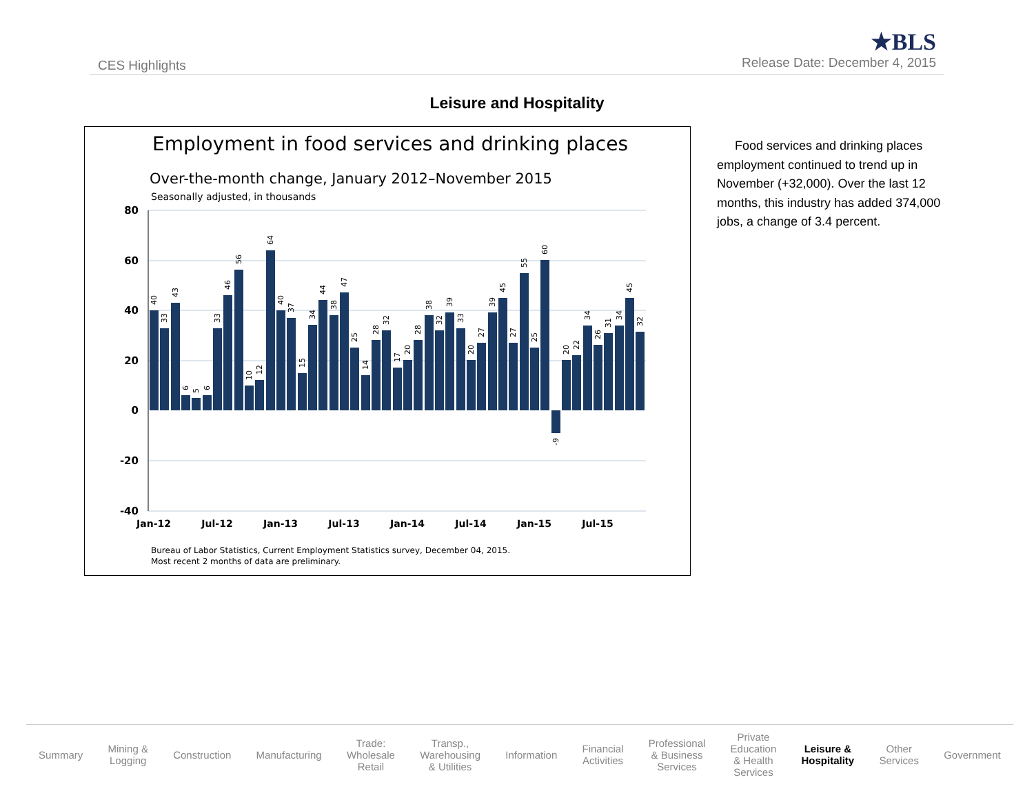CES Highlights
★BLS
Release Date: December 4, 2015
Leisure and Hospitality
Employment in food services and drinking places
Over-the-month change, January 2012–November 2015
Seasonally adjusted, in thousands
80
60
40
20
0
-20
-40
40
33
43
6
5
6
33
46
56
10
12
64
40
37
15
34
44
38
47
25
14
28
32
17
20
28
38
32
39
33
20
27
39
45
27
55
25
60
-9
20
22
34
26
31
34
45
32
Jan-12
Jul-12
Jan-13
Jul-13
Jan-14
Jul-14
Jan-15
Jul-15
Bureau of Labor Statistics, Current Employment Statistics survey, December 04, 2015.
Most recent 2 months of data are preliminary.
Food services and drinking places employment continued to trend up in November (+32,000). Over the last 12 months, this industry has added 374,000 jobs, a change of 3.4 percent.
Summary Mining &
Logging Construction Manufacturing Trade:
Wholesale
Retail Transp.,
Warehousing
& Utilities Information Financial
Activities Professional
& Business
Services Private
Education
& Health
Services Leisure &
Hospitality Other
Services Government